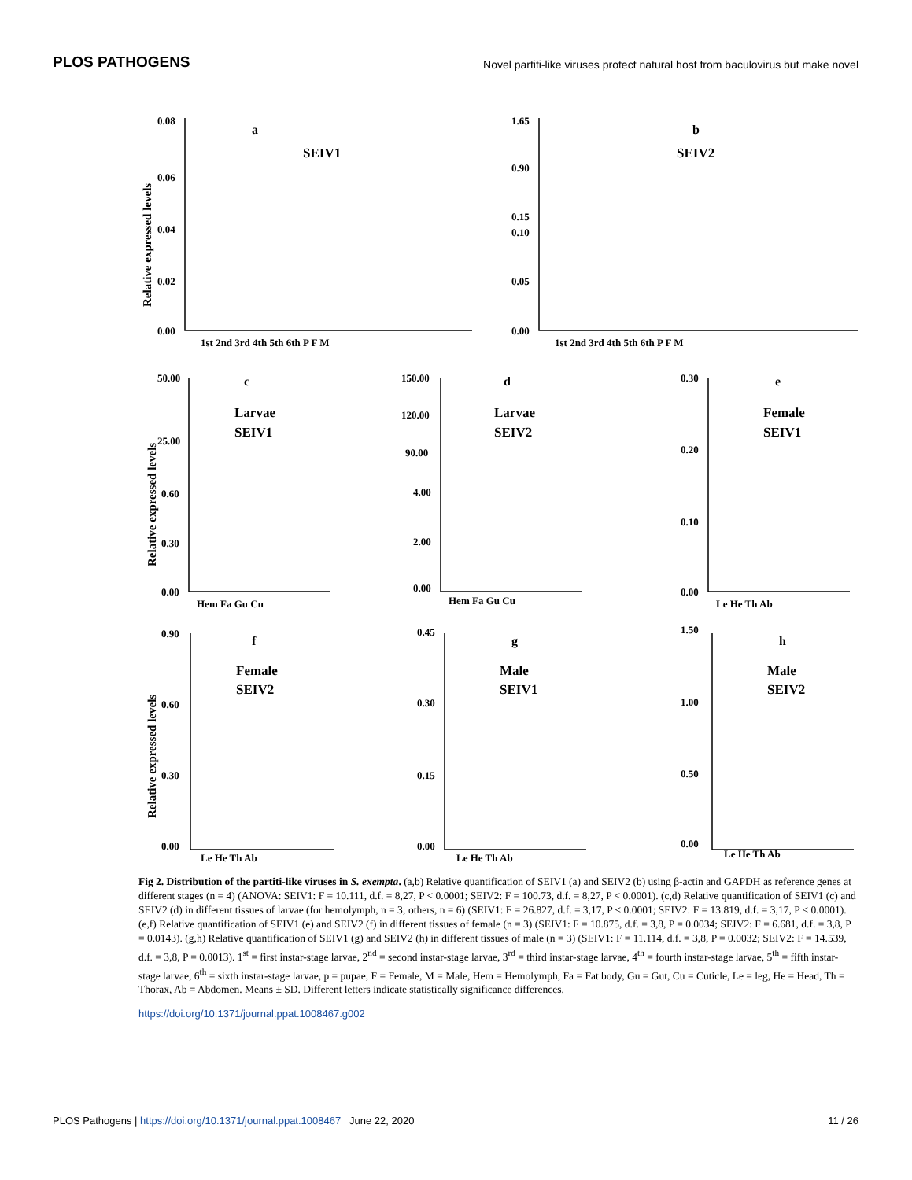PLOS PATHOGENS Novel partiti-like viruses protect natural host from baculovirus but make novel
0.08
0.06
0.04
0.02
0.00
1.65
0.90
0.15
0.10
0.05
0.00
1st 2nd 3rd 4th 5th 6th P F M
1st 2nd 3rd 4th 5th 6th P F M
a
SEIV1
b
SEIV2
50.00
25.00
0.60
0.30
0.00
Hem Fa Gu Cu
c
Larvae
SEIV1
150.00
120.00
90.00
4.00
2.00
0.00
Hem Fa Gu Cu
d
Larvae
SEIV2
0.30
0.20
0.10
0.00
Le He Th Ab
e
Female
SEIV1
0.90
0.60
0.30
0.00
Le He Th Ab
f
Female
SEIV2
0.45
0.30
0.15
0.00
Le He Th Ab
g
Male
SEIV1
1.50
1.00
0.50
0.00
Le He Th Ab
h
Male
SEIV2
Relative expressed levels
Relative expressed levels
Relative expressed levels
Fig 2. Distribution of the partiti-like viruses in S. exempta. (a,b) Relative quantification of SEIV1 (a) and SEIV2 (b) using β-actin and GAPDH as reference genes at different stages (n = 4) (ANOVA: SEIV1: F = 10.111, d.f. = 8,27, P < 0.0001; SEIV2: F = 100.73, d.f. = 8,27, P < 0.0001). (c,d) Relative quantification of SEIV1 (c) and SEIV2 (d) in different tissues of larvae (for hemolymph, n = 3; others, n = 6) (SEIV1: F = 26.827, d.f. = 3,17, P < 0.0001; SEIV2: F = 13.819, d.f. = 3,17, P < 0.0001). (e,f) Relative quantification of SEIV1 (e) and SEIV2 (f) in different tissues of female (n = 3) (SEIV1: F = 10.875, d.f. = 3,8, P = 0.0034; SEIV2: F = 6.681, d.f. = 3,8, P = 0.0143). (g,h) Relative quantification of SEIV1 (g) and SEIV2 (h) in different tissues of male (n = 3) (SEIV1: F = 11.114, d.f. = 3,8, P = 0.0032; SEIV2: F = 14.539, d.f. = 3,8, P = 0.0013). 1<sup>st</sup> = first instar-stage larvae, 2<sup>nd</sup> = second instar-stage larvae, 3<sup>rd</sup> = third instar-stage larvae, 4<sup>th</sup> = fourth instar-stage larvae, 5<sup>th</sup> = fifth instar-stage larvae, 6<sup>th</sup> = sixth instar-stage larvae, p = pupae, F = Female, M = Male, Hem = Hemolymph, Fa = Fat body, Gu = Gut, Cu = Cuticle, Le = leg, He = Head, Th = Thorax, Ab = Abdomen. Means ± SD. Different letters indicate statistically significance differences.
https://doi.org/10.1371/journal.ppat.1008467.g002
PLOS Pathogens | https://doi.org/10.1371/journal.ppat.1008467 June 22, 2020 11 / 26